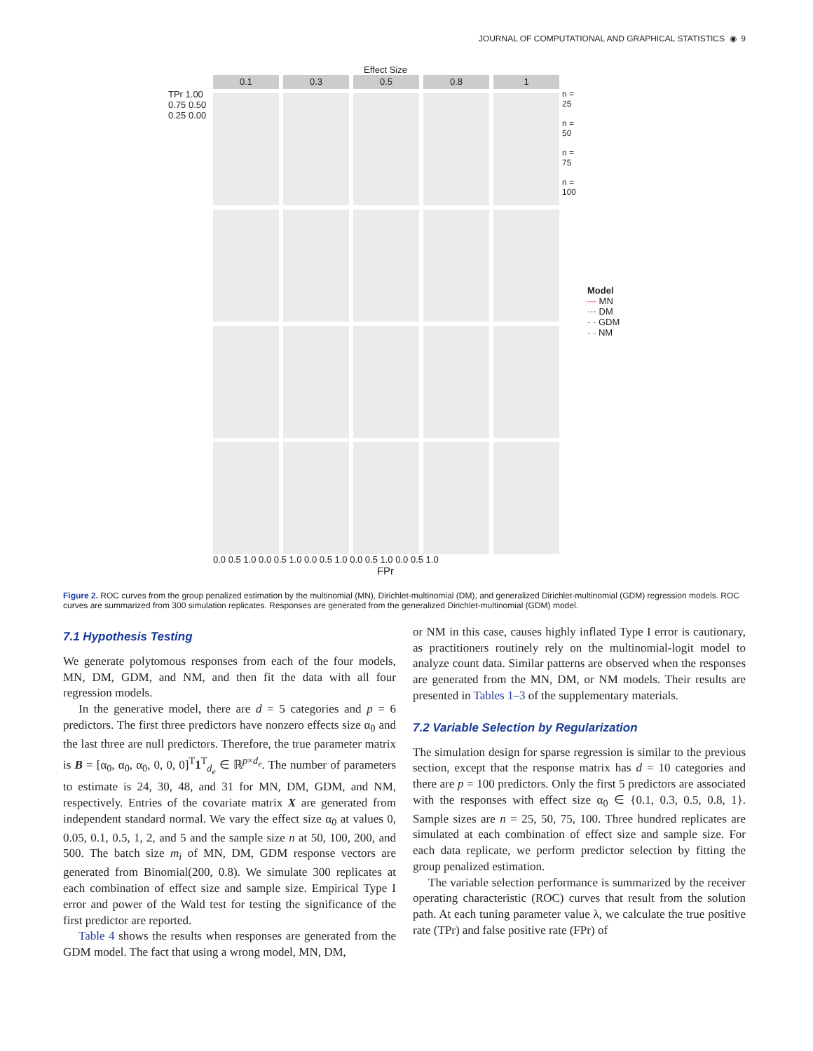JOURNAL OF COMPUTATIONAL AND GRAPHICAL STATISTICS ◉ 9
Effect Size
0.1
0.3
0.5
0.8
1
TPr 1.00 0.75 0.50 0.25 0.00
n = 25
n = 50
n = 75
n = 100
Model
— MN
⋯ DM
- - GDM
- - NM
0.0 0.5 1.0 0.0 0.5 1.0 0.0 0.5 1.0 0.0 0.5 1.0 0.0 0.5 1.0
FPr
Figure 2. ROC curves from the group penalized estimation by the multinomial (MN), Dirichlet-multinomial (DM), and generalized Dirichlet-multinomial (GDM) regression models. ROC curves are summarized from 300 simulation replicates. Responses are generated from the generalized Dirichlet-multinomial (GDM) model.
7.1 Hypothesis Testing
We generate polytomous responses from each of the four models, MN, DM, GDM, and NM, and then fit the data with all four regression models.
In the generative model, there are d = 5 categories and p = 6 predictors. The first three predictors have nonzero effects size α<sub>0</sub> and the last three are null predictors. Therefore, the true parameter matrix is B = [α<sub>0</sub>, α<sub>0</sub>, α<sub>0</sub>, 0, 0, 0]<sup>T</sup>1<sup>T</sup><sub>d<sub>e</sub></sub> ∈ ℝ<sup>p×d<sub>e</sub></sup>. The number of parameters to estimate is 24, 30, 48, and 31 for MN, DM, GDM, and NM, respectively. Entries of the covariate matrix X are generated from independent standard normal. We vary the effect size α<sub>0</sub> at values 0, 0.05, 0.1, 0.5, 1, 2, and 5 and the sample size n at 50, 100, 200, and 500. The batch size m<sub>i</sub> of MN, DM, GDM response vectors are generated from Binomial(200, 0.8). We simulate 300 replicates at each combination of effect size and sample size. Empirical Type I error and power of the Wald test for testing the significance of the first predictor are reported.
Table 4 shows the results when responses are generated from the GDM model. The fact that using a wrong model, MN, DM,
or NM in this case, causes highly inflated Type I error is cautionary, as practitioners routinely rely on the multinomial-logit model to analyze count data. Similar patterns are observed when the responses are generated from the MN, DM, or NM models. Their results are presented in Tables 1–3 of the supplementary materials.
7.2 Variable Selection by Regularization
The simulation design for sparse regression is similar to the previous section, except that the response matrix has d = 10 categories and there are p = 100 predictors. Only the first 5 predictors are associated with the responses with effect size α<sub>0</sub> ∈ {0.1, 0.3, 0.5, 0.8, 1}. Sample sizes are n = 25, 50, 75, 100. Three hundred replicates are simulated at each combination of effect size and sample size. For each data replicate, we perform predictor selection by fitting the group penalized estimation.
The variable selection performance is summarized by the receiver operating characteristic (ROC) curves that result from the solution path. At each tuning parameter value λ, we calculate the true positive rate (TPr) and false positive rate (FPr) of